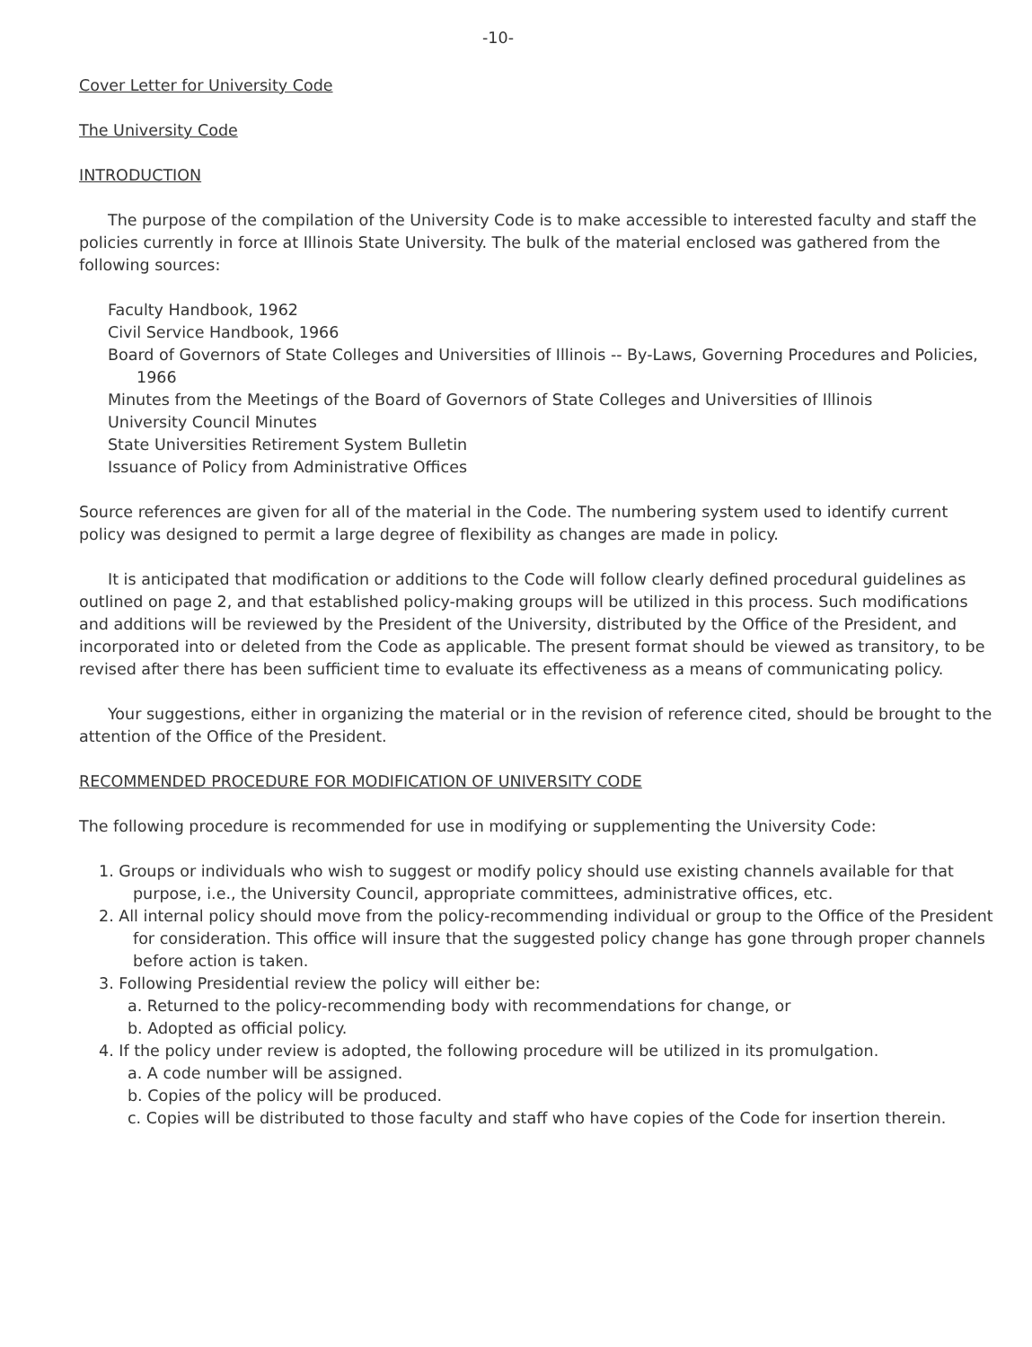-10-
Cover Letter for University Code
The University Code
INTRODUCTION
The purpose of the compilation of the University Code is to make accessible to interested faculty and staff the policies currently in force at Illinois State University. The bulk of the material enclosed was gathered from the following sources:
Faculty Handbook, 1962
Civil Service Handbook, 1966
Board of Governors of State Colleges and Universities of Illinois -- By-Laws, Governing Procedures and Policies, 1966
Minutes from the Meetings of the Board of Governors of State Colleges and Universities of Illinois
University Council Minutes
State Universities Retirement System Bulletin
Issuance of Policy from Administrative Offices
Source references are given for all of the material in the Code. The numbering system used to identify current policy was designed to permit a large degree of flexibility as changes are made in policy.
It is anticipated that modification or additions to the Code will follow clearly defined procedural guidelines as outlined on page 2, and that established policy-making groups will be utilized in this process. Such modifications and additions will be reviewed by the President of the University, distributed by the Office of the President, and incorporated into or deleted from the Code as applicable. The present format should be viewed as transitory, to be revised after there has been sufficient time to evaluate its effectiveness as a means of communicating policy.
Your suggestions, either in organizing the material or in the revision of reference cited, should be brought to the attention of the Office of the President.
RECOMMENDED PROCEDURE FOR MODIFICATION OF UNIVERSITY CODE
The following procedure is recommended for use in modifying or supplementing the University Code:
1. Groups or individuals who wish to suggest or modify policy should use existing channels available for that purpose, i.e., the University Council, appropriate committees, administrative offices, etc.
2. All internal policy should move from the policy-recommending individual or group to the Office of the President for consideration. This office will insure that the suggested policy change has gone through proper channels before action is taken.
3. Following Presidential review the policy will either be:
a. Returned to the policy-recommending body with recommendations for change, or
b. Adopted as official policy.
4. If the policy under review is adopted, the following procedure will be utilized in its promulgation.
a. A code number will be assigned.
b. Copies of the policy will be produced.
c. Copies will be distributed to those faculty and staff who have copies of the Code for insertion therein.